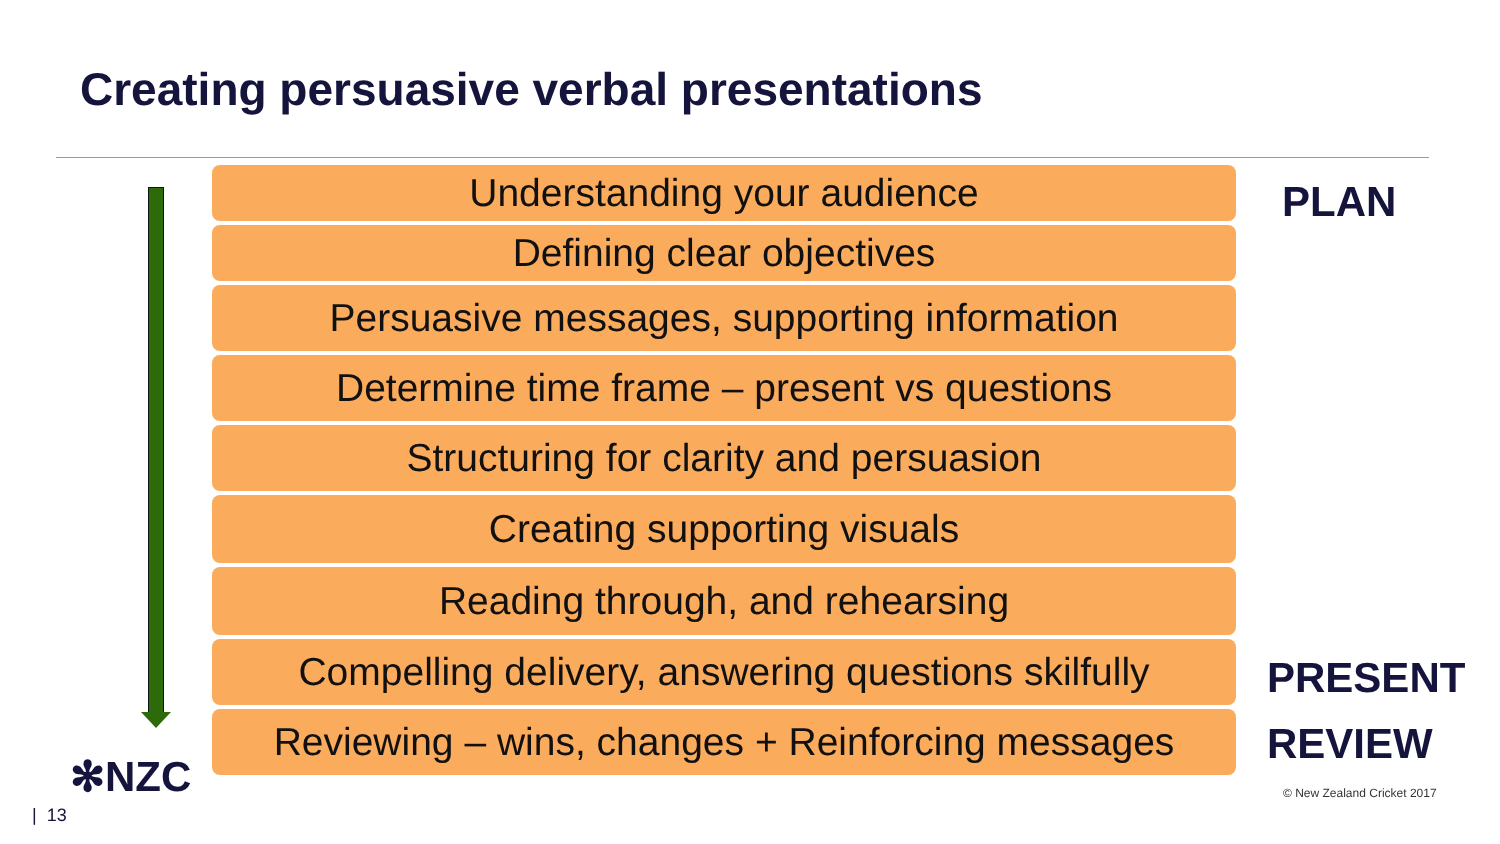Creating persuasive verbal presentations
Understanding your audience
Defining clear objectives
Persuasive messages, supporting information
Determine time frame – present vs questions
Structuring for clarity and persuasion
Creating supporting visuals
Reading through, and rehearsing
Compelling delivery, answering questions skilfully
Reviewing – wins, changes + Reinforcing messages
PLAN
PRESENT
REVIEW
✻NZC
| 13
© New Zealand Cricket 2017